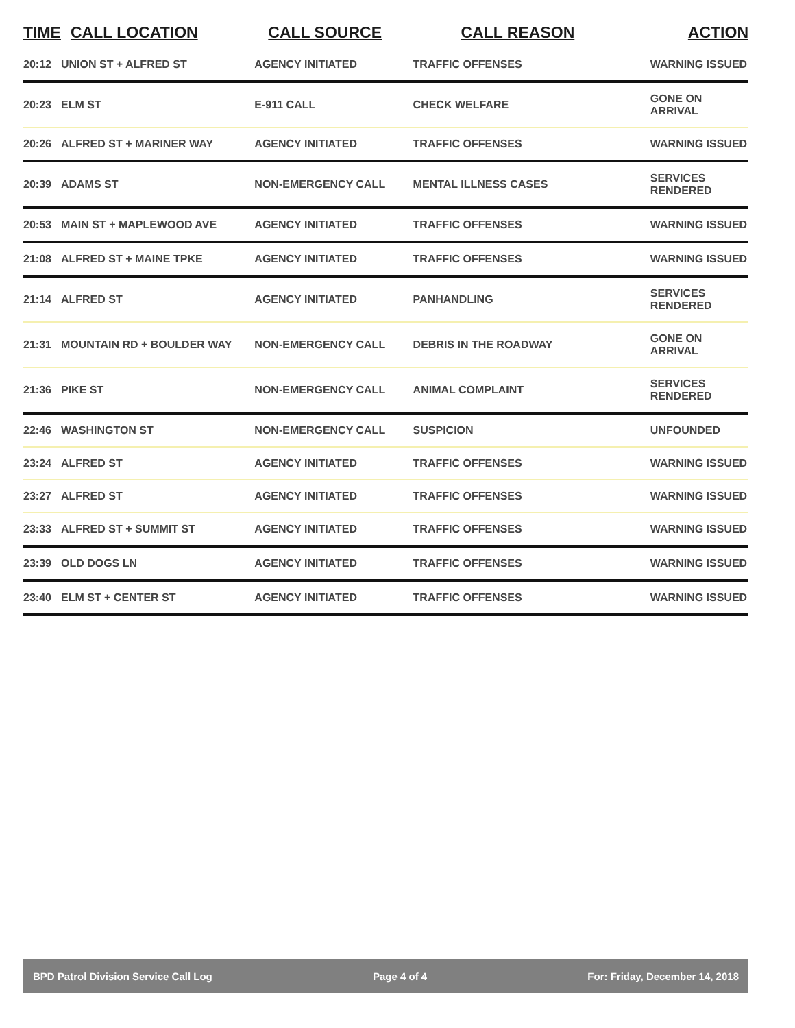| TIME | CALL LOCATION | CALL SOURCE | CALL REASON | ACTION |
| --- | --- | --- | --- | --- |
| 20:12 | UNION ST + ALFRED ST | AGENCY INITIATED | TRAFFIC OFFENSES | WARNING ISSUED |
| 20:23 | ELM ST | E-911 CALL | CHECK WELFARE | GONE ON ARRIVAL |
| 20:26 | ALFRED ST + MARINER WAY | AGENCY INITIATED | TRAFFIC OFFENSES | WARNING ISSUED |
| 20:39 | ADAMS ST | NON-EMERGENCY CALL | MENTAL ILLNESS CASES | SERVICES RENDERED |
| 20:53 | MAIN ST + MAPLEWOOD AVE | AGENCY INITIATED | TRAFFIC OFFENSES | WARNING ISSUED |
| 21:08 | ALFRED ST + MAINE TPKE | AGENCY INITIATED | TRAFFIC OFFENSES | WARNING ISSUED |
| 21:14 | ALFRED ST | AGENCY INITIATED | PANHANDLING | SERVICES RENDERED |
| 21:31 | MOUNTAIN RD + BOULDER WAY | NON-EMERGENCY CALL | DEBRIS IN THE ROADWAY | GONE ON ARRIVAL |
| 21:36 | PIKE ST | NON-EMERGENCY CALL | ANIMAL COMPLAINT | SERVICES RENDERED |
| 22:46 | WASHINGTON ST | NON-EMERGENCY CALL | SUSPICION | UNFOUNDED |
| 23:24 | ALFRED ST | AGENCY INITIATED | TRAFFIC OFFENSES | WARNING ISSUED |
| 23:27 | ALFRED ST | AGENCY INITIATED | TRAFFIC OFFENSES | WARNING ISSUED |
| 23:33 | ALFRED ST + SUMMIT ST | AGENCY INITIATED | TRAFFIC OFFENSES | WARNING ISSUED |
| 23:39 | OLD DOGS LN | AGENCY INITIATED | TRAFFIC OFFENSES | WARNING ISSUED |
| 23:40 | ELM ST + CENTER ST | AGENCY INITIATED | TRAFFIC OFFENSES | WARNING ISSUED |
BPD Patrol Division Service Call Log Page 4 of 4 For: Friday, December 14, 2018